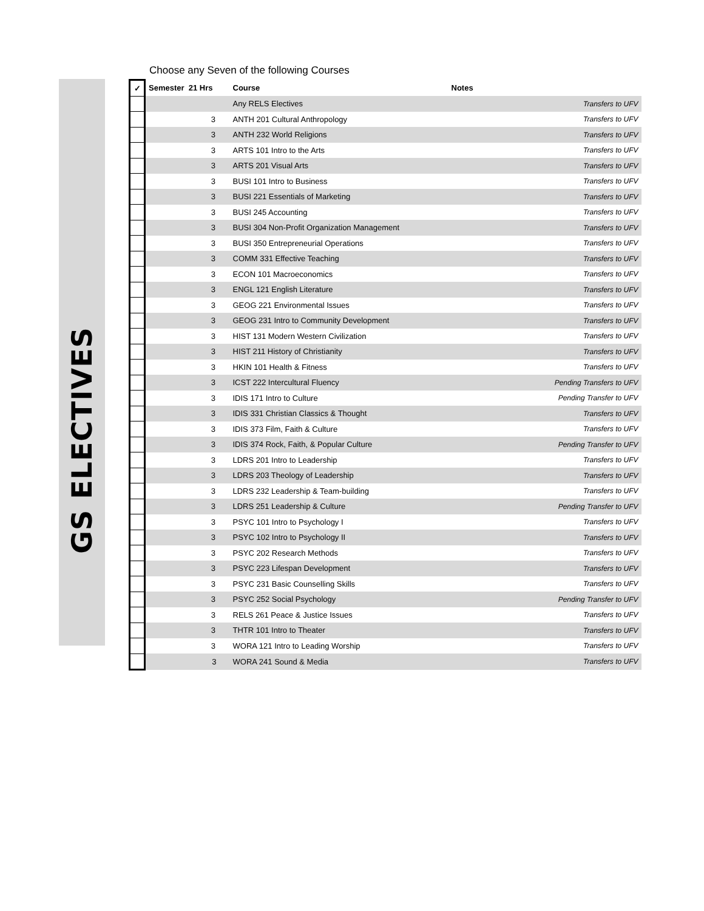GS ELECTIVES
Choose any Seven of the following Courses
| ✓ | Semester 21 Hrs | Course | Notes |
| --- | --- | --- | --- |
| | | Any RELS Electives | Transfers to UFV |
| | 3 | ANTH 201 Cultural Anthropology | Transfers to UFV |
| | 3 | ANTH 232 World Religions | Transfers to UFV |
| | 3 | ARTS 101 Intro to the Arts | Transfers to UFV |
| | 3 | ARTS 201 Visual Arts | Transfers to UFV |
| | 3 | BUSI 101 Intro to Business | Transfers to UFV |
| | 3 | BUSI 221 Essentials of Marketing | Transfers to UFV |
| | 3 | BUSI 245 Accounting | Transfers to UFV |
| | 3 | BUSI 304 Non-Profit Organization Management | Transfers to UFV |
| | 3 | BUSI 350 Entrepreneurial Operations | Transfers to UFV |
| | 3 | COMM 331 Effective Teaching | Transfers to UFV |
| | 3 | ECON 101 Macroeconomics | Transfers to UFV |
| | 3 | ENGL 121 English Literature | Transfers to UFV |
| | 3 | GEOG 221 Environmental Issues | Transfers to UFV |
| | 3 | GEOG 231 Intro to Community Development | Transfers to UFV |
| | 3 | HIST 131 Modern Western Civilization | Transfers to UFV |
| | 3 | HIST 211 History of Christianity | Transfers to UFV |
| | 3 | HKIN 101 Health & Fitness | Transfers to UFV |
| | 3 | ICST 222 Intercultural Fluency | Pending Transfers to UFV |
| | 3 | IDIS 171 Intro to Culture | Pending Transfer to UFV |
| | 3 | IDIS 331 Christian Classics & Thought | Transfers to UFV |
| | 3 | IDIS 373 Film, Faith & Culture | Transfers to UFV |
| | 3 | IDIS 374 Rock, Faith, & Popular Culture | Pending Transfer to UFV |
| | 3 | LDRS 201 Intro to Leadership | Transfers to UFV |
| | 3 | LDRS 203 Theology of Leadership | Transfers to UFV |
| | 3 | LDRS 232 Leadership & Team-building | Transfers to UFV |
| | 3 | LDRS 251 Leadership & Culture | Pending Transfer to UFV |
| | 3 | PSYC 101 Intro to Psychology I | Transfers to UFV |
| | 3 | PSYC 102 Intro to Psychology II | Transfers to UFV |
| | 3 | PSYC 202 Research Methods | Transfers to UFV |
| | 3 | PSYC 223 Lifespan Development | Transfers to UFV |
| | 3 | PSYC 231 Basic Counselling Skills | Transfers to UFV |
| | 3 | PSYC 252 Social Psychology | Pending Transfer to UFV |
| | 3 | RELS 261 Peace & Justice Issues | Transfers to UFV |
| | 3 | THTR 101 Intro to Theater | Transfers to UFV |
| | 3 | WORA 121 Intro to Leading Worship | Transfers to UFV |
| | 3 | WORA 241 Sound & Media | Transfers to UFV |